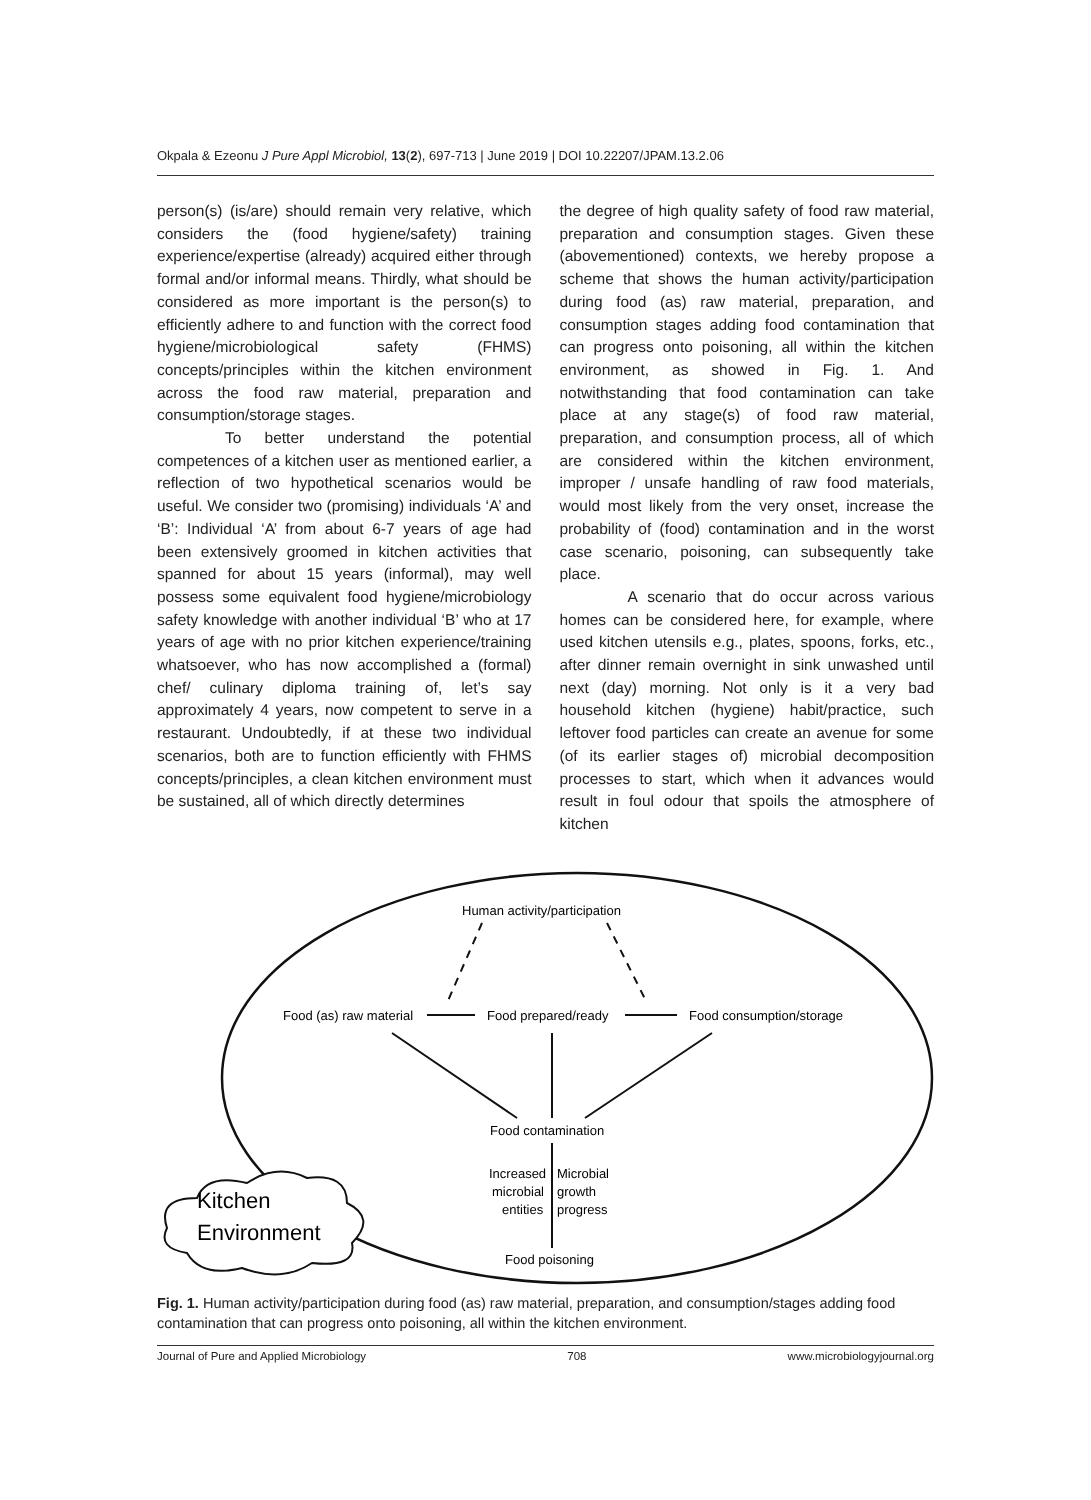Okpala & Ezeonu J Pure Appl Microbiol, 13(2), 697-713 | June 2019 | DOI 10.22207/JPAM.13.2.06
person(s) (is/are) should remain very relative, which considers the (food hygiene/safety) training experience/expertise (already) acquired either through formal and/or informal means. Thirdly, what should be considered as more important is the person(s) to efficiently adhere to and function with the correct food hygiene/microbiological safety (FHMS) concepts/principles within the kitchen environment across the food raw material, preparation and consumption/storage stages.
To better understand the potential competences of a kitchen user as mentioned earlier, a reflection of two hypothetical scenarios would be useful. We consider two (promising) individuals ‘A’ and ‘B’: Individual ‘A’ from about 6-7 years of age had been extensively groomed in kitchen activities that spanned for about 15 years (informal), may well possess some equivalent food hygiene/microbiology safety knowledge with another individual ‘B’ who at 17 years of age with no prior kitchen experience/training whatsoever, who has now accomplished a (formal) chef/ culinary diploma training of, let’s say approximately 4 years, now competent to serve in a restaurant. Undoubtedly, if at these two individual scenarios, both are to function efficiently with FHMS concepts/principles, a clean kitchen environment must be sustained, all of which directly determines
the degree of high quality safety of food raw material, preparation and consumption stages. Given these (abovementioned) contexts, we hereby propose a scheme that shows the human activity/participation during food (as) raw material, preparation, and consumption stages adding food contamination that can progress onto poisoning, all within the kitchen environment, as showed in Fig. 1. And notwithstanding that food contamination can take place at any stage(s) of food raw material, preparation, and consumption process, all of which are considered within the kitchen environment, improper / unsafe handling of raw food materials, would most likely from the very onset, increase the probability of (food) contamination and in the worst case scenario, poisoning, can subsequently take place.
A scenario that do occur across various homes can be considered here, for example, where used kitchen utensils e.g., plates, spoons, forks, etc., after dinner remain overnight in sink unwashed until next (day) morning. Not only is it a very bad household kitchen (hygiene) habit/practice, such leftover food particles can create an avenue for some (of its earlier stages of) microbial decomposition processes to start, which when it advances would result in foul odour that spoils the atmosphere of kitchen
Kitchen
Environment
Human activity/participation
Food (as) raw material
Food prepared/ready
Food consumption/storage
Food contamination
Increased
Microbial
microbial
growth
entities
progress
Food poisoning
Fig. 1. Human activity/participation during food (as) raw material, preparation, and consumption/stages adding food contamination that can progress onto poisoning, all within the kitchen environment.
Journal of Pure and Applied Microbiology 708 www.microbiologyjournal.org